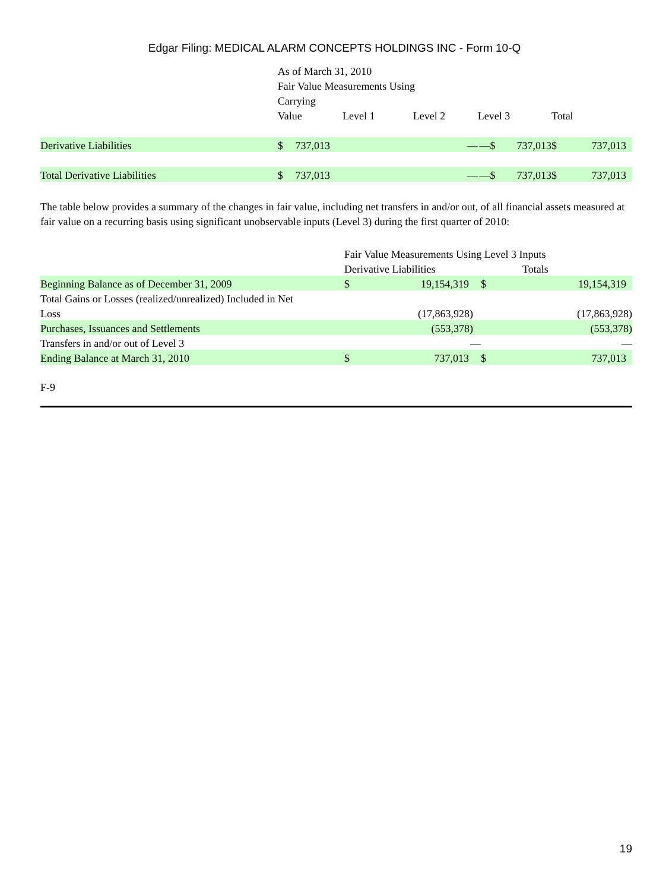Edgar Filing: MEDICAL ALARM CONCEPTS HOLDINGS INC - Form 10-Q
| | As of March 31, 2010 | | | | | | | |
| | Fair Value Measurements Using | | | | | | | |
| | Carrying | | | | | | | |
| | Value | | Level 1 | Level 2 | Level 3 | | Total | |
| Derivative Liabilities | $ | 737,013 | | — | —$ | 737,013 | $ | 737,013 |
| Total Derivative Liabilities | $ | 737,013 | | — | —$ | 737,013 | $ | 737,013 |
The table below provides a summary of the changes in fair value, including net transfers in and/or out, of all financial assets measured at fair value on a recurring basis using significant unobservable inputs (Level 3) during the first quarter of 2010:
| | Fair Value Measurements Using Level 3 Inputs | | | |
| | Derivative Liabilities | | Totals | |
| Beginning Balance as of December 31, 2009 | $ | 19,154,319 | $ | 19,154,319 |
| Total Gains or Losses (realized/unrealized) Included in Net | | | | |
| Loss | | (17,863,928) | | (17,863,928) |
| Purchases, Issuances and Settlements | | (553,378) | | (553,378) |
| Transfers in and/or out of Level 3 | | — | | — |
| Ending Balance at March 31, 2010 | $ | 737,013 | $ | 737,013 |
F-9
19